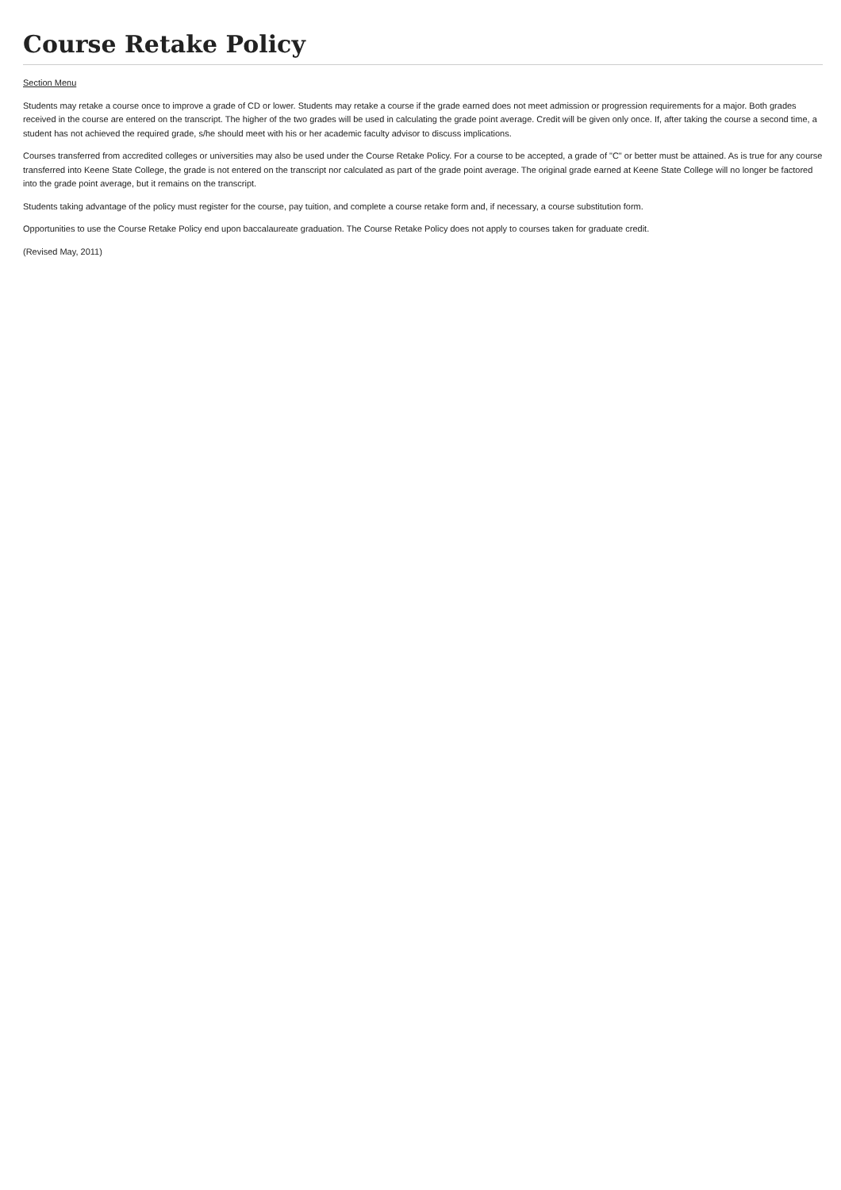Course Retake Policy
Section Menu
Students may retake a course once to improve a grade of CD or lower. Students may retake a course if the grade earned does not meet admission or progression requirements for a major. Both grades received in the course are entered on the transcript. The higher of the two grades will be used in calculating the grade point average. Credit will be given only once. If, after taking the course a second time, a student has not achieved the required grade, s/he should meet with his or her academic faculty advisor to discuss implications.
Courses transferred from accredited colleges or universities may also be used under the Course Retake Policy. For a course to be accepted, a grade of "C" or better must be attained. As is true for any course transferred into Keene State College, the grade is not entered on the transcript nor calculated as part of the grade point average. The original grade earned at Keene State College will no longer be factored into the grade point average, but it remains on the transcript.
Students taking advantage of the policy must register for the course, pay tuition, and complete a course retake form and, if necessary, a course substitution form.
Opportunities to use the Course Retake Policy end upon baccalaureate graduation. The Course Retake Policy does not apply to courses taken for graduate credit.
(Revised May, 2011)